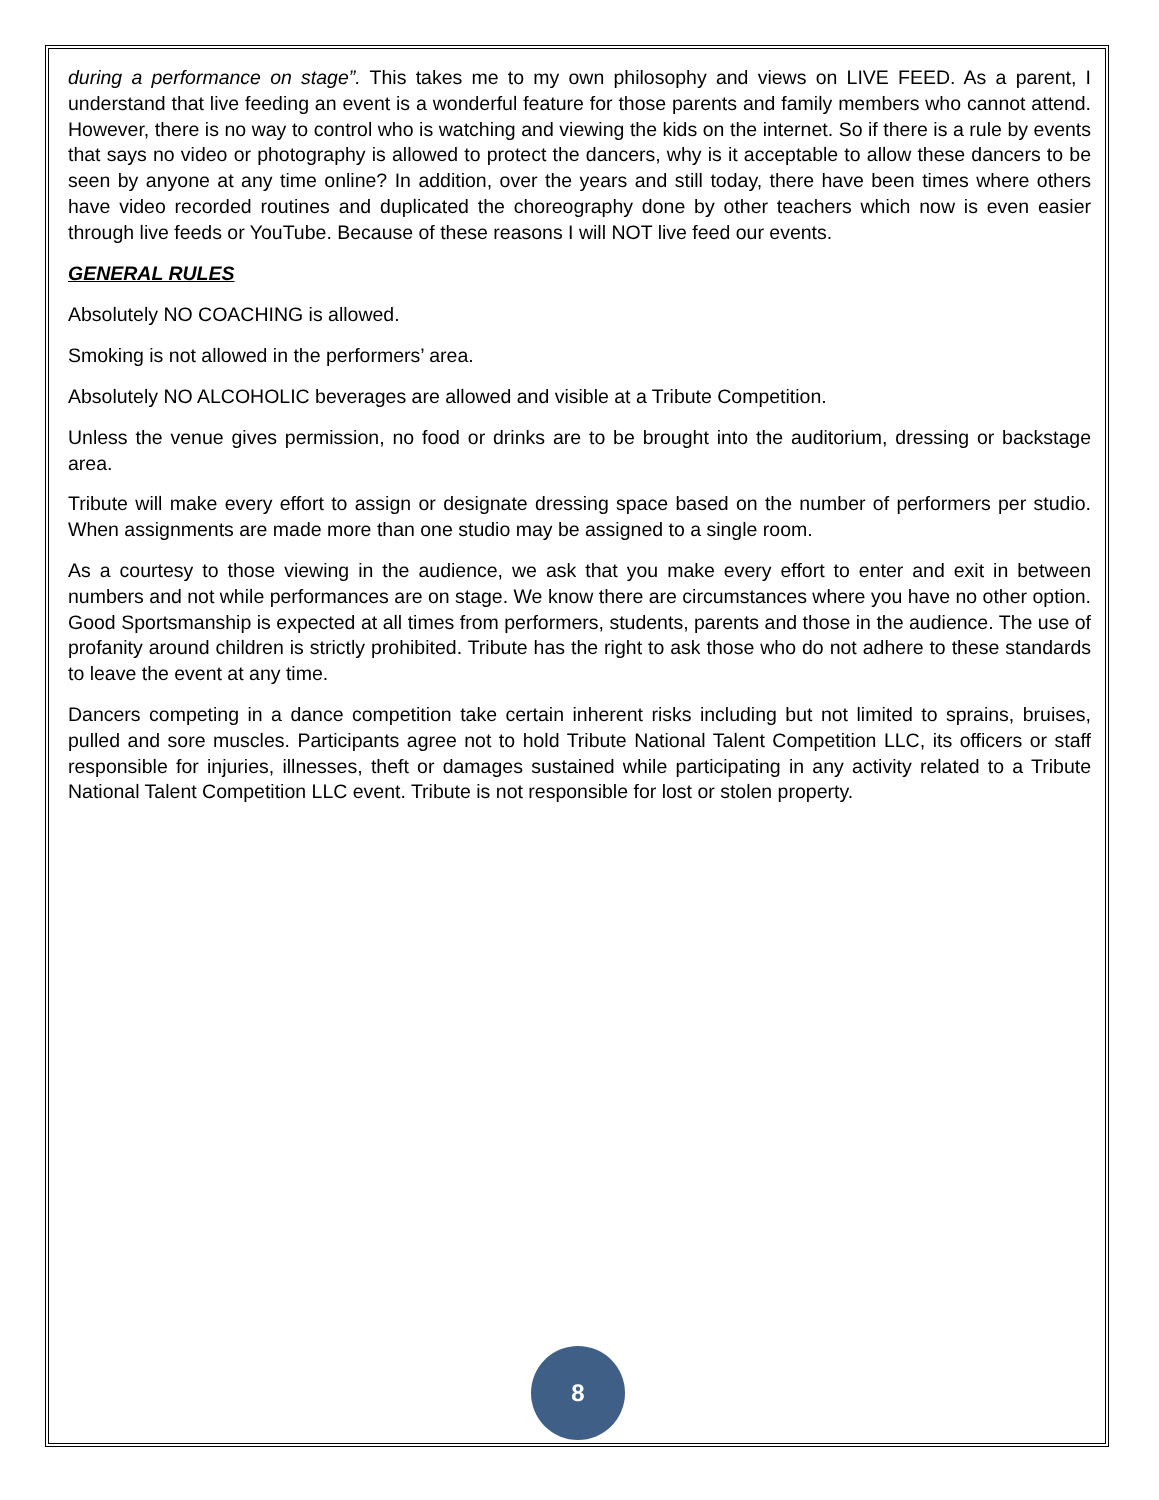during a performance on stage”. This takes me to my own philosophy and views on LIVE FEED. As a parent, I understand that live feeding an event is a wonderful feature for those parents and family members who cannot attend. However, there is no way to control who is watching and viewing the kids on the internet. So if there is a rule by events that says no video or photography is allowed to protect the dancers, why is it acceptable to allow these dancers to be seen by anyone at any time online? In addition, over the years and still today, there have been times where others have video recorded routines and duplicated the choreography done by other teachers which now is even easier through live feeds or YouTube. Because of these reasons I will NOT live feed our events.
GENERAL RULES
Absolutely NO COACHING is allowed.
Smoking is not allowed in the performers’ area.
Absolutely NO ALCOHOLIC beverages are allowed and visible at a Tribute Competition.
Unless the venue gives permission, no food or drinks are to be brought into the auditorium, dressing or backstage area.
Tribute will make every effort to assign or designate dressing space based on the number of performers per studio. When assignments are made more than one studio may be assigned to a single room.
As a courtesy to those viewing in the audience, we ask that you make every effort to enter and exit in between numbers and not while performances are on stage. We know there are circumstances where you have no other option. Good Sportsmanship is expected at all times from performers, students, parents and those in the audience. The use of profanity around children is strictly prohibited. Tribute has the right to ask those who do not adhere to these standards to leave the event at any time.
Dancers competing in a dance competition take certain inherent risks including but not limited to sprains, bruises, pulled and sore muscles. Participants agree not to hold Tribute National Talent Competition LLC, its officers or staff responsible for injuries, illnesses, theft or damages sustained while participating in any activity related to a Tribute National Talent Competition LLC event. Tribute is not responsible for lost or stolen property.
8